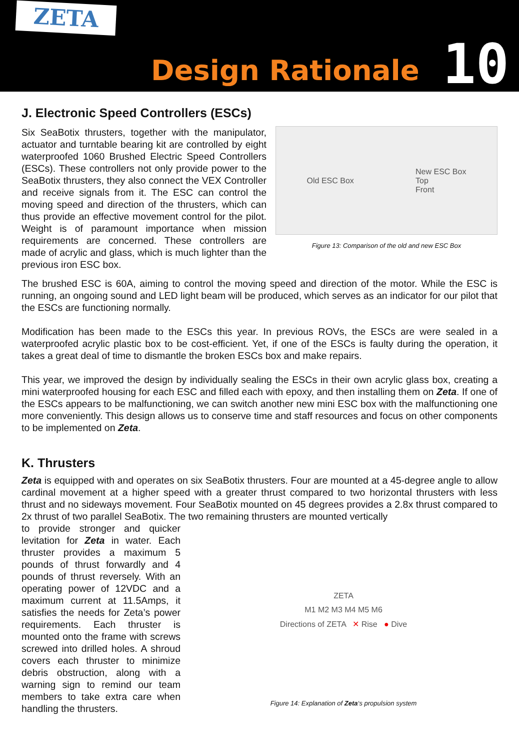ZETA
Design Rationale
10
J. Electronic Speed Controllers (ESCs)
Six SeaBotix thrusters, together with the manipulator, actuator and turntable bearing kit are controlled by eight waterproofed 1060 Brushed Electric Speed Controllers (ESCs). These controllers not only provide power to the SeaBotix thrusters, they also connect the VEX Controller and receive signals from it. The ESC can control the moving speed and direction of the thrusters, which can thus provide an effective movement control for the pilot. Weight is of paramount importance when mission requirements are concerned. These controllers are made of acrylic and glass, which is much lighter than the previous iron ESC box.
Old ESC Box New ESC Box
Top
Front
Figure 13: Comparison of the old and new ESC Box
The brushed ESC is 60A, aiming to control the moving speed and direction of the motor. While the ESC is running, an ongoing sound and LED light beam will be produced, which serves as an indicator for our pilot that the ESCs are functioning normally.
Modification has been made to the ESCs this year. In previous ROVs, the ESCs are were sealed in a waterproofed acrylic plastic box to be cost-efficient. Yet, if one of the ESCs is faulty during the operation, it takes a great deal of time to dismantle the broken ESCs box and make repairs.
This year, we improved the design by individually sealing the ESCs in their own acrylic glass box, creating a mini waterproofed housing for each ESC and filled each with epoxy, and then installing them on Zeta. If one of the ESCs appears to be malfunctioning, we can switch another new mini ESC box with the malfunctioning one more conveniently. This design allows us to conserve time and staff resources and focus on other components to be implemented on Zeta.
K. Thrusters
Zeta is equipped with and operates on six SeaBotix thrusters. Four are mounted at a 45-degree angle to allow cardinal movement at a higher speed with a greater thrust compared to two horizontal thrusters with less thrust and no sideways movement. Four SeaBotix mounted on 45 degrees provides a 2.8x thrust compared to 2x thrust of two parallel SeaBotix. The two remaining thrusters are mounted vertically
to provide stronger and quicker levitation for Zeta in water. Each thruster provides a maximum 5 pounds of thrust forwardly and 4 pounds of thrust reversely. With an operating power of 12VDC and a maximum current at 11.5Amps, it satisfies the needs for Zeta’s power requirements. Each thruster is mounted onto the frame with screws screwed into drilled holes. A shroud covers each thruster to minimize debris obstruction, along with a warning sign to remind our team members to take extra care when handling the thrusters.
ZETA
M1 M2 M3 M4 M5 M6
Directions of ZETA ✕ Rise ● Dive
Figure 14: Explanation of Zeta‘s propulsion system